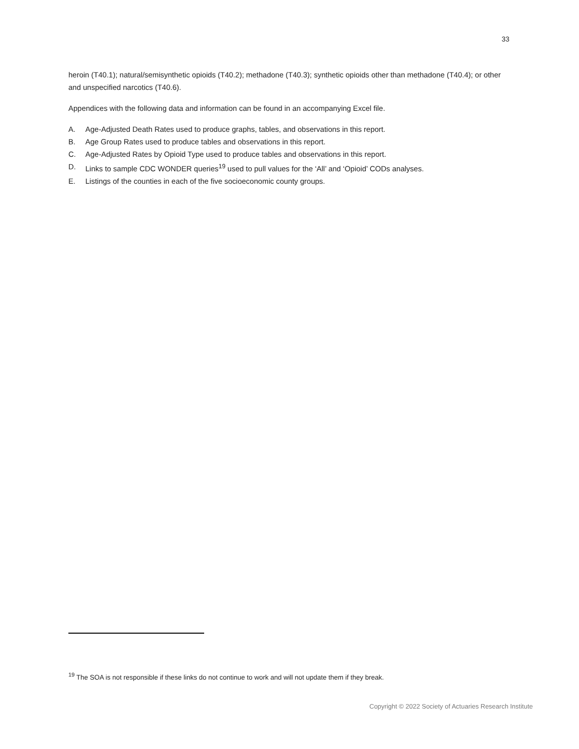33
heroin (T40.1); natural/semisynthetic opioids (T40.2); methadone (T40.3); synthetic opioids other than methadone (T40.4); or other and unspecified narcotics (T40.6).
Appendices with the following data and information can be found in an accompanying Excel file.
A. Age-Adjusted Death Rates used to produce graphs, tables, and observations in this report.
B. Age Group Rates used to produce tables and observations in this report.
C. Age-Adjusted Rates by Opioid Type used to produce tables and observations in this report.
D. Links to sample CDC WONDER queries<sup>19</sup> used to pull values for the ‘All’ and ‘Opioid’ CODs analyses.
E. Listings of the counties in each of the five socioeconomic county groups.
<sup>19</sup> The SOA is not responsible if these links do not continue to work and will not update them if they break.
Copyright © 2022 Society of Actuaries Research Institute